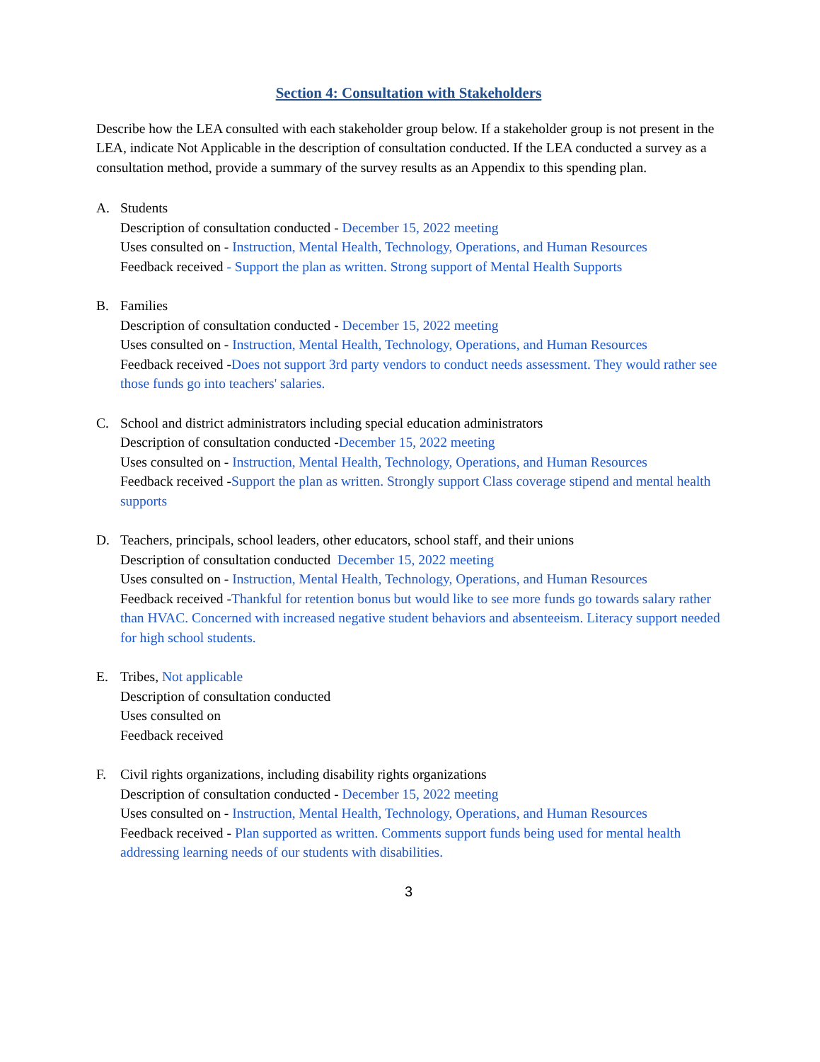Section 4: Consultation with Stakeholders
Describe how the LEA consulted with each stakeholder group below. If a stakeholder group is not present in the LEA, indicate Not Applicable in the description of consultation conducted. If the LEA conducted a survey as a consultation method, provide a summary of the survey results as an Appendix to this spending plan.
A. Students
Description of consultation conducted - December 15, 2022 meeting
Uses consulted on - Instruction, Mental Health, Technology, Operations, and Human Resources
Feedback received - Support the plan as written. Strong support of Mental Health Supports
B. Families
Description of consultation conducted - December 15, 2022 meeting
Uses consulted on - Instruction, Mental Health, Technology, Operations, and Human Resources
Feedback received -Does not support 3rd party vendors to conduct needs assessment. They would rather see those funds go into teachers' salaries.
C. School and district administrators including special education administrators
Description of consultation conducted -December 15, 2022 meeting
Uses consulted on - Instruction, Mental Health, Technology, Operations, and Human Resources
Feedback received -Support the plan as written. Strongly support Class coverage stipend and mental health supports
D. Teachers, principals, school leaders, other educators, school staff, and their unions
Description of consultation conducted December 15, 2022 meeting
Uses consulted on - Instruction, Mental Health, Technology, Operations, and Human Resources
Feedback received -Thankful for retention bonus but would like to see more funds go towards salary rather than HVAC. Concerned with increased negative student behaviors and absenteeism. Literacy support needed for high school students.
E. Tribes, Not applicable
Description of consultation conducted
Uses consulted on
Feedback received
F. Civil rights organizations, including disability rights organizations
Description of consultation conducted - December 15, 2022 meeting
Uses consulted on - Instruction, Mental Health, Technology, Operations, and Human Resources
Feedback received - Plan supported as written. Comments support funds being used for mental health addressing learning needs of our students with disabilities.
3